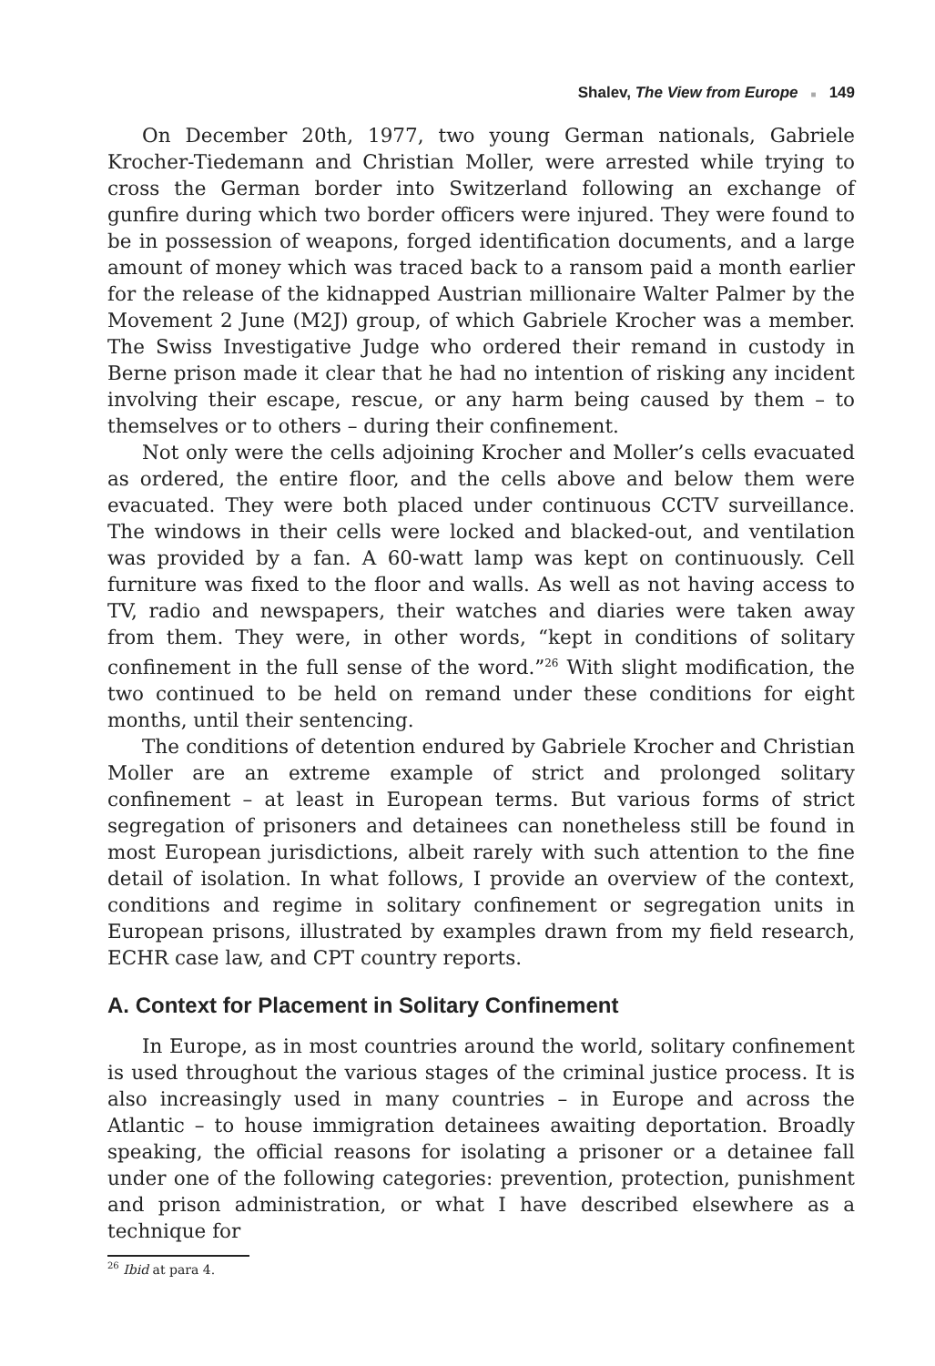Shalev, The View from Europe ■ 149
On December 20th, 1977, two young German nationals, Gabriele Krocher-Tiedemann and Christian Moller, were arrested while trying to cross the German border into Switzerland following an exchange of gunfire during which two border officers were injured. They were found to be in possession of weapons, forged identification documents, and a large amount of money which was traced back to a ransom paid a month earlier for the release of the kidnapped Austrian millionaire Walter Palmer by the Movement 2 June (M2J) group, of which Gabriele Krocher was a member. The Swiss Investigative Judge who ordered their remand in custody in Berne prison made it clear that he had no intention of risking any incident involving their escape, rescue, or any harm being caused by them – to themselves or to others – during their confinement.
Not only were the cells adjoining Krocher and Moller’s cells evacuated as ordered, the entire floor, and the cells above and below them were evacuated. They were both placed under continuous CCTV surveillance. The windows in their cells were locked and blacked-out, and ventilation was provided by a fan. A 60-watt lamp was kept on continuously. Cell furniture was fixed to the floor and walls. As well as not having access to TV, radio and newspapers, their watches and diaries were taken away from them. They were, in other words, “kept in conditions of solitary confinement in the full sense of the word.”<sup>26</sup> With slight modification, the two continued to be held on remand under these conditions for eight months, until their sentencing.
The conditions of detention endured by Gabriele Krocher and Christian Moller are an extreme example of strict and prolonged solitary confinement – at least in European terms. But various forms of strict segregation of prisoners and detainees can nonetheless still be found in most European jurisdictions, albeit rarely with such attention to the fine detail of isolation. In what follows, I provide an overview of the context, conditions and regime in solitary confinement or segregation units in European prisons, illustrated by examples drawn from my field research, ECHR case law, and CPT country reports.
A. Context for Placement in Solitary Confinement
In Europe, as in most countries around the world, solitary confinement is used throughout the various stages of the criminal justice process. It is also increasingly used in many countries – in Europe and across the Atlantic – to house immigration detainees awaiting deportation. Broadly speaking, the official reasons for isolating a prisoner or a detainee fall under one of the following categories: prevention, protection, punishment and prison administration, or what I have described elsewhere as a technique for
<sup>26</sup> Ibid at para 4.